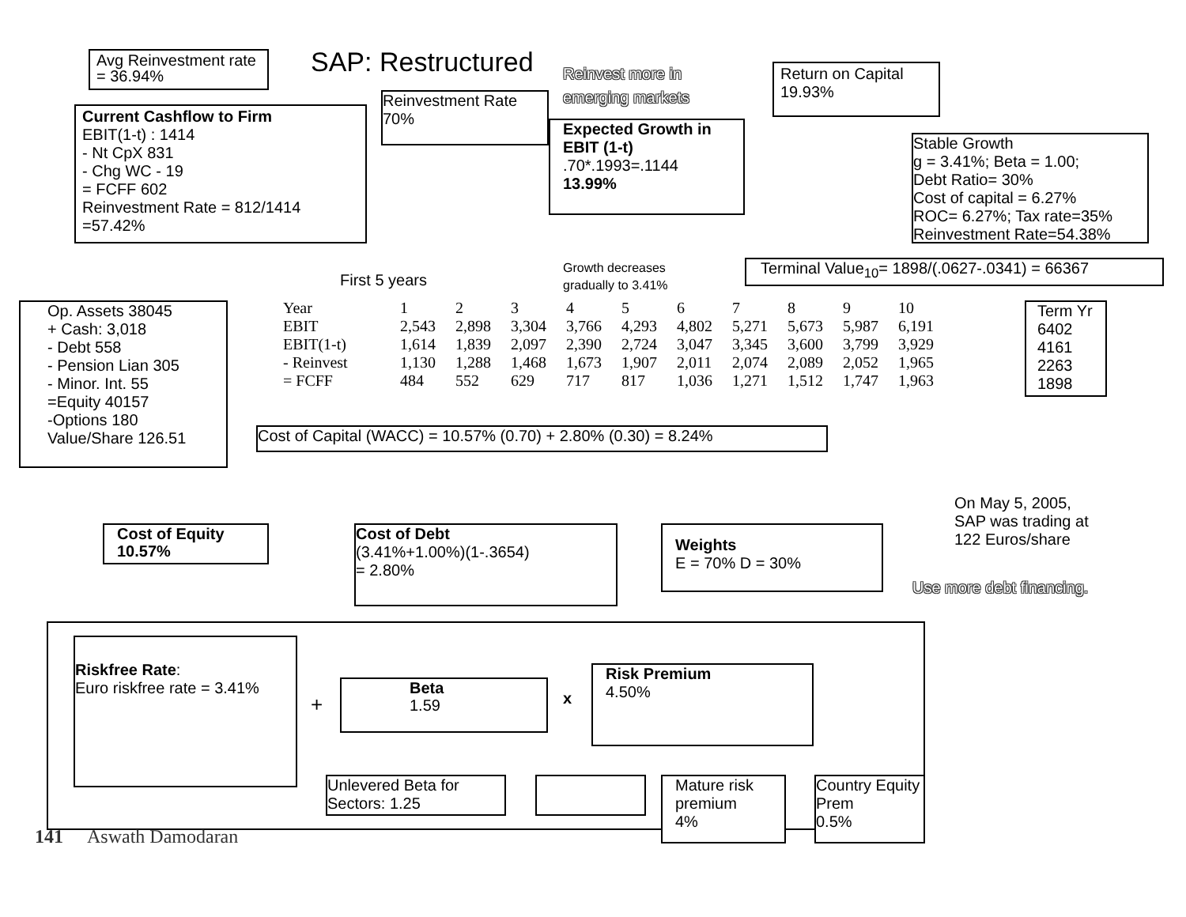Avg Reinvestment rate = 36.94%
SAP: Restructured
Reinvest more in emerging markets
Return on Capital
19.93%
Current Cashflow to Firm
EBIT(1-t) : 1414
- Nt CpX 831
- Chg WC - 19
= FCFF 602
Reinvestment Rate = 812/1414
=57.42%
Reinvestment Rate
70%
Expected Growth in EBIT (1-t)
.70*.1993=.1144
13.99%
Stable Growth
g = 3.41%; Beta = 1.00;
Debt Ratio= 30%
Cost of capital = 6.27%
ROC= 6.27%; Tax rate=35%
Reinvestment Rate=54.38%
Growth decreases
gradually to 3.41%
Terminal Value<sub>10</sub>= 1898/(.0627-.0341) = 66367
First 5 years
Op. Assets 38045
+ Cash: 3,018
- Debt 558
- Pension Lian 305
- Minor. Int. 55
=Equity 40157
-Options 180
Value/Share 126.51
| Year | 1 | 2 | 3 | 4 | 5 | 6 | 7 | 8 | 9 | 10 |
| EBIT | 2,543 | 2,898 | 3,304 | 3,766 | 4,293 | 4,802 | 5,271 | 5,673 | 5,987 | 6,191 |
| EBIT(1-t) | 1,614 | 1,839 | 2,097 | 2,390 | 2,724 | 3,047 | 3,345 | 3,600 | 3,799 | 3,929 |
| - Reinvest | 1,130 | 1,288 | 1,468 | 1,673 | 1,907 | 2,011 | 2,074 | 2,089 | 2,052 | 1,965 |
| = FCFF | 484 | 552 | 629 | 717 | 817 | 1,036 | 1,271 | 1,512 | 1,747 | 1,963 |
Term Yr
6402
4161
2263
1898
Cost of Capital (WACC) = 10.57% (0.70) + 2.80% (0.30) = 8.24%
On May 5, 2005,
SAP was trading at
122 Euros/share
Use more debt financing.
Cost of Equity
10.57%
Cost of Debt
(3.41%+1.00%)(1-.3654)
= 2.80%
Weights
E = 70% D = 30%
Riskfree Rate:
Euro riskfree rate = 3.41%
+
Beta
1.59
x
Risk Premium
4.50%
Unlevered Beta for Sectors: 1.25
Mature risk premium
4%
Country Equity Prem
0.5%
141 Aswath Damodaran